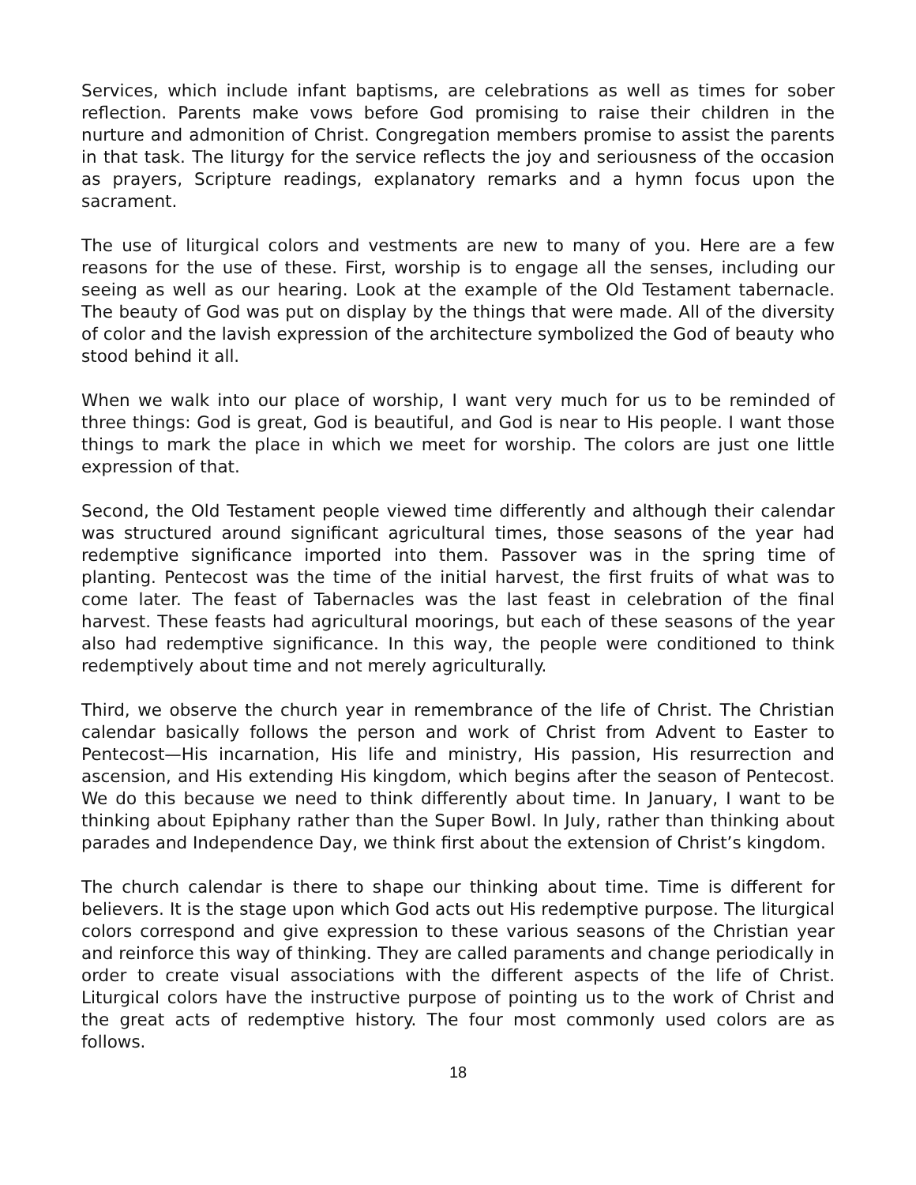Services, which include infant baptisms, are celebrations as well as times for sober reflection. Parents make vows before God promising to raise their children in the nurture and admonition of Christ. Congregation members promise to assist the parents in that task. The liturgy for the service reflects the joy and seriousness of the occasion as prayers, Scripture readings, explanatory remarks and a hymn focus upon the sacrament.
The use of liturgical colors and vestments are new to many of you. Here are a few reasons for the use of these. First, worship is to engage all the senses, including our seeing as well as our hearing. Look at the example of the Old Testament tabernacle. The beauty of God was put on display by the things that were made. All of the diversity of color and the lavish expression of the architecture symbolized the God of beauty who stood behind it all.
When we walk into our place of worship, I want very much for us to be reminded of three things: God is great, God is beautiful, and God is near to His people. I want those things to mark the place in which we meet for worship. The colors are just one little expression of that.
Second, the Old Testament people viewed time differently and although their calendar was structured around significant agricultural times, those seasons of the year had redemptive significance imported into them. Passover was in the spring time of planting. Pentecost was the time of the initial harvest, the first fruits of what was to come later. The feast of Tabernacles was the last feast in celebration of the final harvest. These feasts had agricultural moorings, but each of these seasons of the year also had redemptive significance. In this way, the people were conditioned to think redemptively about time and not merely agriculturally.
Third, we observe the church year in remembrance of the life of Christ. The Christian calendar basically follows the person and work of Christ from Advent to Easter to Pentecost—His incarnation, His life and ministry, His passion, His resurrection and ascension, and His extending His kingdom, which begins after the season of Pentecost. We do this because we need to think differently about time. In January, I want to be thinking about Epiphany rather than the Super Bowl. In July, rather than thinking about parades and Independence Day, we think first about the extension of Christ’s kingdom.
The church calendar is there to shape our thinking about time. Time is different for believers. It is the stage upon which God acts out His redemptive purpose. The liturgical colors correspond and give expression to these various seasons of the Christian year and reinforce this way of thinking. They are called paraments and change periodically in order to create visual associations with the different aspects of the life of Christ. Liturgical colors have the instructive purpose of pointing us to the work of Christ and the great acts of redemptive history. The four most commonly used colors are as follows.
18